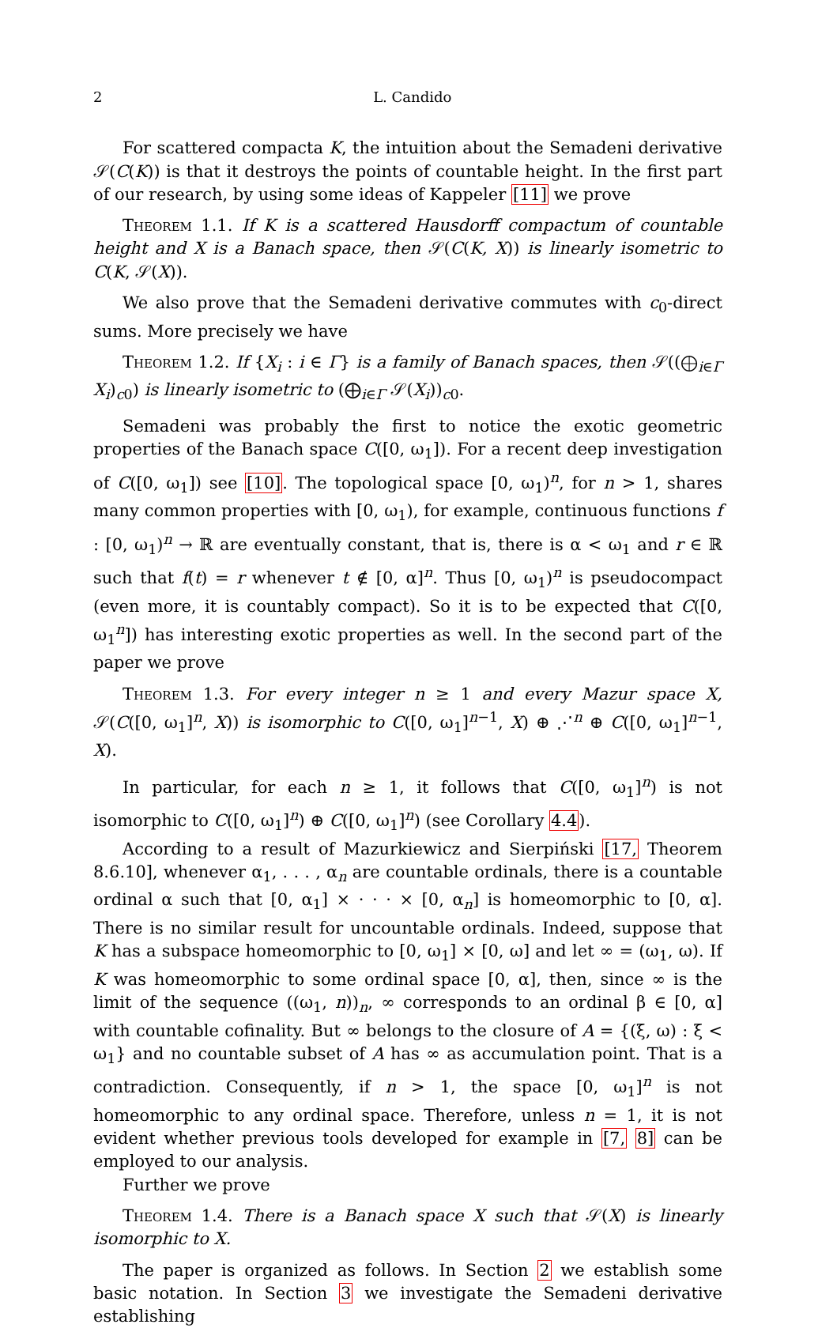2 L. Candido
For scattered compacta K, the intuition about the Semadeni derivative 𝒮(C(K)) is that it destroys the points of countable height. In the first part of our research, by using some ideas of Kappeler [11] we prove
Theorem 1.1. If K is a scattered Hausdorff compactum of countable height and X is a Banach space, then 𝒮(C(K, X)) is linearly isometric to C(K, 𝒮(X)).
We also prove that the Semadeni derivative commutes with c<sub>0</sub>-direct sums. More precisely we have
Theorem 1.2. If {X<sub>i</sub> : i ∈ Γ} is a family of Banach spaces, then 𝒮((⨁<sub>i∈Γ</sub> X<sub>i</sub>)<sub>c0</sub>) is linearly isometric to (⨁<sub>i∈Γ</sub> 𝒮(X<sub>i</sub>))<sub>c0</sub>.
Semadeni was probably the first to notice the exotic geometric properties of the Banach space C([0, ω<sub>1</sub>]). For a recent deep investigation of C([0, ω<sub>1</sub>]) see [10]. The topological space [0, ω<sub>1</sub>)<sup>n</sup>, for n > 1, shares many common properties with [0, ω<sub>1</sub>), for example, continuous functions f : [0, ω<sub>1</sub>)<sup>n</sup> → ℝ are eventually constant, that is, there is α < ω<sub>1</sub> and r ∈ ℝ such that f(t) = r whenever t ∉ [0, α]<sup>n</sup>. Thus [0, ω<sub>1</sub>)<sup>n</sup> is pseudocompact (even more, it is countably compact). So it is to be expected that C([0, ω<sub>1</sub><sup>n</sup>]) has interesting exotic properties as well. In the second part of the paper we prove
Theorem 1.3. For every integer n ≥ 1 and every Mazur space X, 𝒮(C([0, ω<sub>1</sub>]<sup>n</sup>, X)) is isomorphic to C([0, ω<sub>1</sub>]<sup>n−1</sup>, X) ⊕ ⋰<sup>n</sup> ⊕ C([0, ω<sub>1</sub>]<sup>n−1</sup>, X).
In particular, for each n ≥ 1, it follows that C([0, ω<sub>1</sub>]<sup>n</sup>) is not isomorphic to C([0, ω<sub>1</sub>]<sup>n</sup>) ⊕ C([0, ω<sub>1</sub>]<sup>n</sup>) (see Corollary 4.4).
According to a result of Mazurkiewicz and Sierpiński [17, Theorem 8.6.10], whenever α<sub>1</sub>, . . . , α<sub>n</sub> are countable ordinals, there is a countable ordinal α such that [0, α<sub>1</sub>] × · · · × [0, α<sub>n</sub>] is homeomorphic to [0, α]. There is no similar result for uncountable ordinals. Indeed, suppose that K has a subspace homeomorphic to [0, ω<sub>1</sub>] × [0, ω] and let ∞ = (ω<sub>1</sub>, ω). If K was homeomorphic to some ordinal space [0, α], then, since ∞ is the limit of the sequence ((ω<sub>1</sub>, n))<sub>n</sub>, ∞ corresponds to an ordinal β ∈ [0, α] with countable cofinality. But ∞ belongs to the closure of A = {(ξ, ω) : ξ < ω<sub>1</sub>} and no countable subset of A has ∞ as accumulation point. That is a contradiction. Consequently, if n > 1, the space [0, ω<sub>1</sub>]<sup>n</sup> is not homeomorphic to any ordinal space. Therefore, unless n = 1, it is not evident whether previous tools developed for example in [7, 8] can be employed to our analysis.
Further we prove
Theorem 1.4. There is a Banach space X such that 𝒮(X) is linearly isomorphic to X.
The paper is organized as follows. In Section 2 we establish some basic notation. In Section 3 we investigate the Semadeni derivative establishing